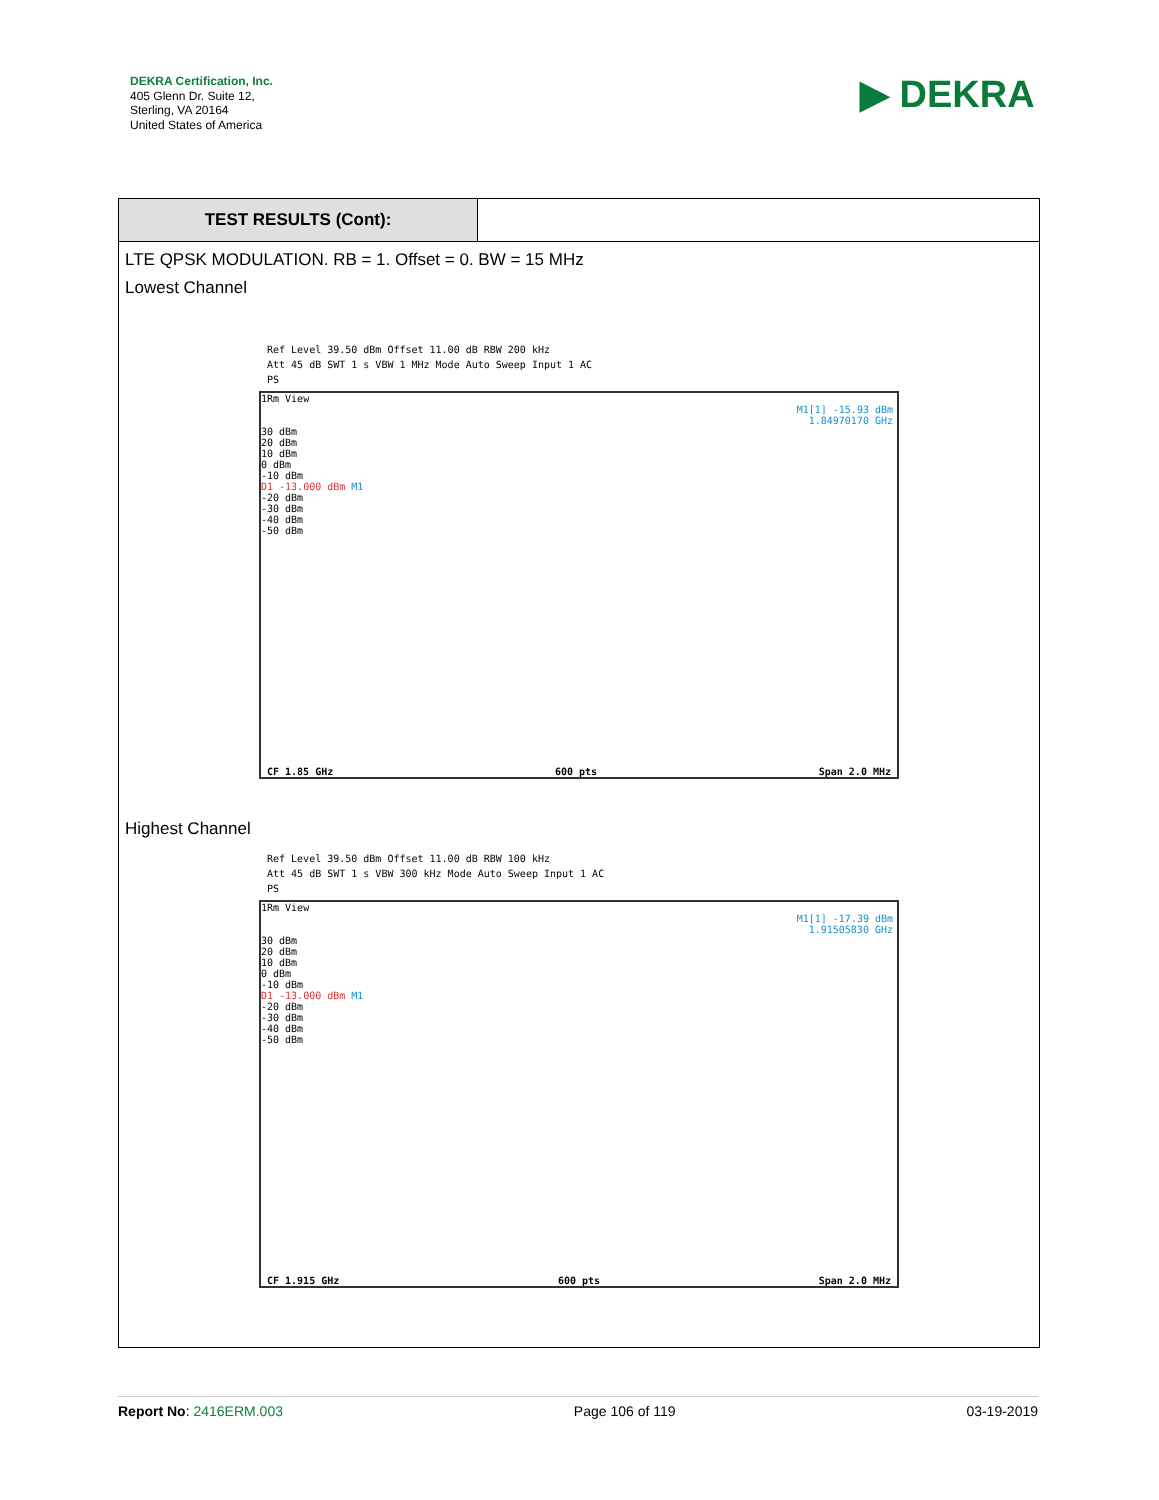DEKRA Certification, Inc.
405 Glenn Dr. Suite 12,
Sterling, VA 20164
United States of America
▶ DEKRA
TEST RESULTS (Cont):
LTE QPSK MODULATION. RB = 1. Offset = 0. BW = 15 MHz
Lowest Channel
Ref Level 39.50 dBm Offset 11.00 dB RBW 200 kHz
Att 45 dB SWT 1 s VBW 1 MHz Mode Auto Sweep Input 1 AC
PS
1Rm View
M1[1] -15.93 dBm
1.84970170 GHz
30 dBm
20 dBm
10 dBm
0 dBm
-10 dBm
D1 -13.000 dBm M1
-20 dBm
-30 dBm
-40 dBm
-50 dBm
CF 1.85 GHz 600 pts Span 2.0 MHz
Highest Channel
Ref Level 39.50 dBm Offset 11.00 dB RBW 100 kHz
Att 45 dB SWT 1 s VBW 300 kHz Mode Auto Sweep Input 1 AC
PS
1Rm View
M1[1] -17.39 dBm
1.91505830 GHz
30 dBm
20 dBm
10 dBm
0 dBm
-10 dBm
D1 -13.000 dBm M1
-20 dBm
-30 dBm
-40 dBm
-50 dBm
CF 1.915 GHz 600 pts Span 2.0 MHz
Report No: 2416ERM.003 Page 106 of 119 03-19-2019